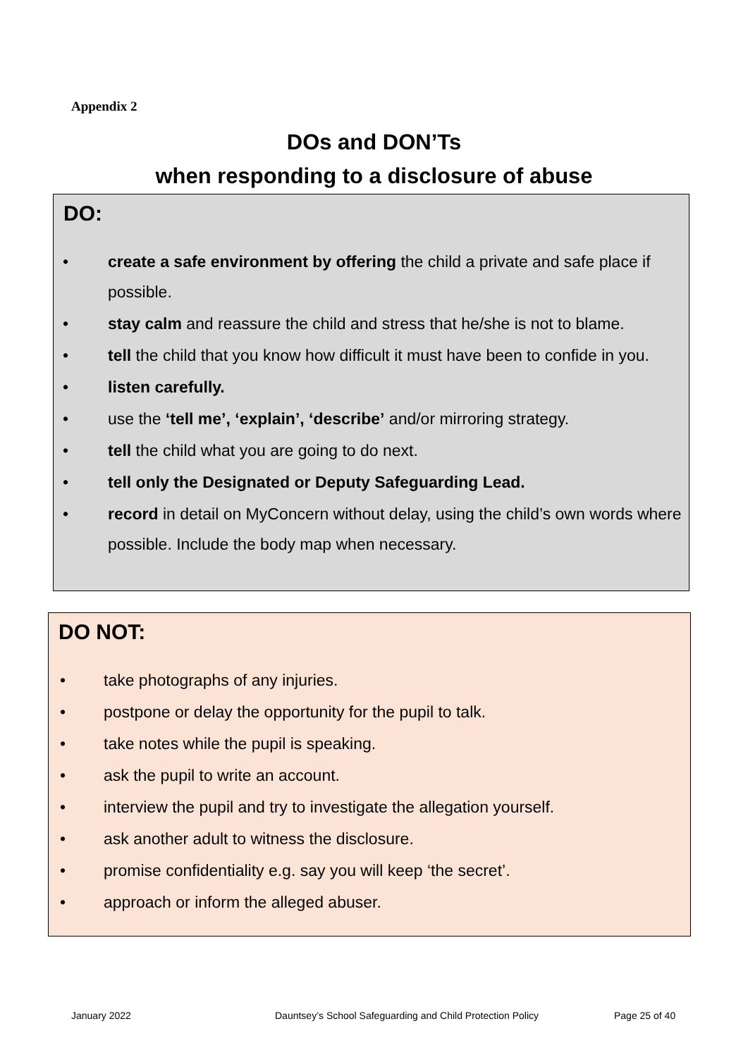Appendix 2
DOs and DON’Ts
when responding to a disclosure of abuse
DO:
• create a safe environment by offering the child a private and safe place if possible.
• stay calm and reassure the child and stress that he/she is not to blame.
• tell the child that you know how difficult it must have been to confide in you.
• listen carefully.
• use the ‘tell me’, ‘explain’, ‘describe’ and/or mirroring strategy.
• tell the child what you are going to do next.
• tell only the Designated or Deputy Safeguarding Lead.
• record in detail on MyConcern without delay, using the child’s own words where possible. Include the body map when necessary.
DO NOT:
• take photographs of any injuries.
• postpone or delay the opportunity for the pupil to talk.
• take notes while the pupil is speaking.
• ask the pupil to write an account.
• interview the pupil and try to investigate the allegation yourself.
• ask another adult to witness the disclosure.
• promise confidentiality e.g. say you will keep ‘the secret’.
• approach or inform the alleged abuser.
January 2022
Dauntsey’s School Safeguarding and Child Protection Policy
Page 25 of 40